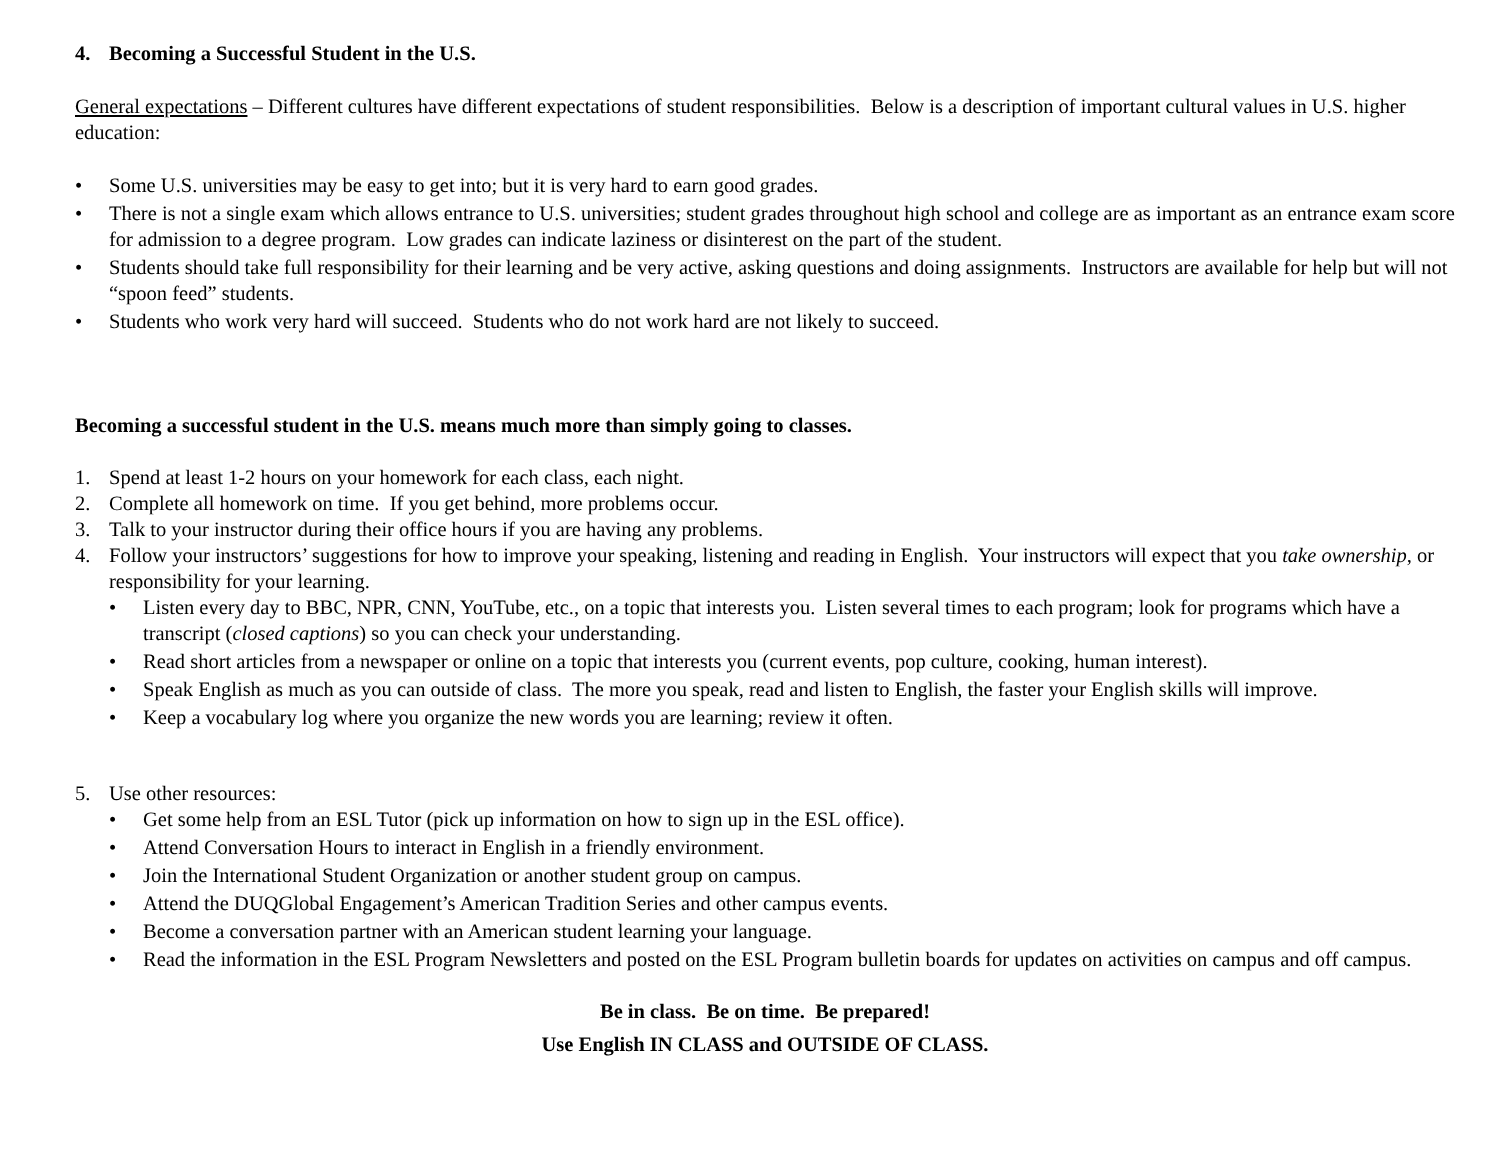4. Becoming a Successful Student in the U.S.
General expectations – Different cultures have different expectations of student responsibilities. Below is a description of important cultural values in U.S. higher education:
• Some U.S. universities may be easy to get into; but it is very hard to earn good grades.
• There is not a single exam which allows entrance to U.S. universities; student grades throughout high school and college are as important as an entrance exam score for admission to a degree program. Low grades can indicate laziness or disinterest on the part of the student.
• Students should take full responsibility for their learning and be very active, asking questions and doing assignments. Instructors are available for help but will not “spoon feed” students.
• Students who work very hard will succeed. Students who do not work hard are not likely to succeed.
Becoming a successful student in the U.S. means much more than simply going to classes.
1. Spend at least 1-2 hours on your homework for each class, each night.
2. Complete all homework on time. If you get behind, more problems occur.
3. Talk to your instructor during their office hours if you are having any problems.
4. Follow your instructors’ suggestions for how to improve your speaking, listening and reading in English. Your instructors will expect that you take ownership, or responsibility for your learning.
• Listen every day to BBC, NPR, CNN, YouTube, etc., on a topic that interests you. Listen several times to each program; look for programs which have a transcript (closed captions) so you can check your understanding.
• Read short articles from a newspaper or online on a topic that interests you (current events, pop culture, cooking, human interest).
• Speak English as much as you can outside of class. The more you speak, read and listen to English, the faster your English skills will improve.
• Keep a vocabulary log where you organize the new words you are learning; review it often.
5. Use other resources:
• Get some help from an ESL Tutor (pick up information on how to sign up in the ESL office).
• Attend Conversation Hours to interact in English in a friendly environment.
• Join the International Student Organization or another student group on campus.
• Attend the DUQGlobal Engagement’s American Tradition Series and other campus events.
• Become a conversation partner with an American student learning your language.
• Read the information in the ESL Program Newsletters and posted on the ESL Program bulletin boards for updates on activities on campus and off campus.
Be in class. Be on time. Be prepared!
Use English IN CLASS and OUTSIDE OF CLASS.